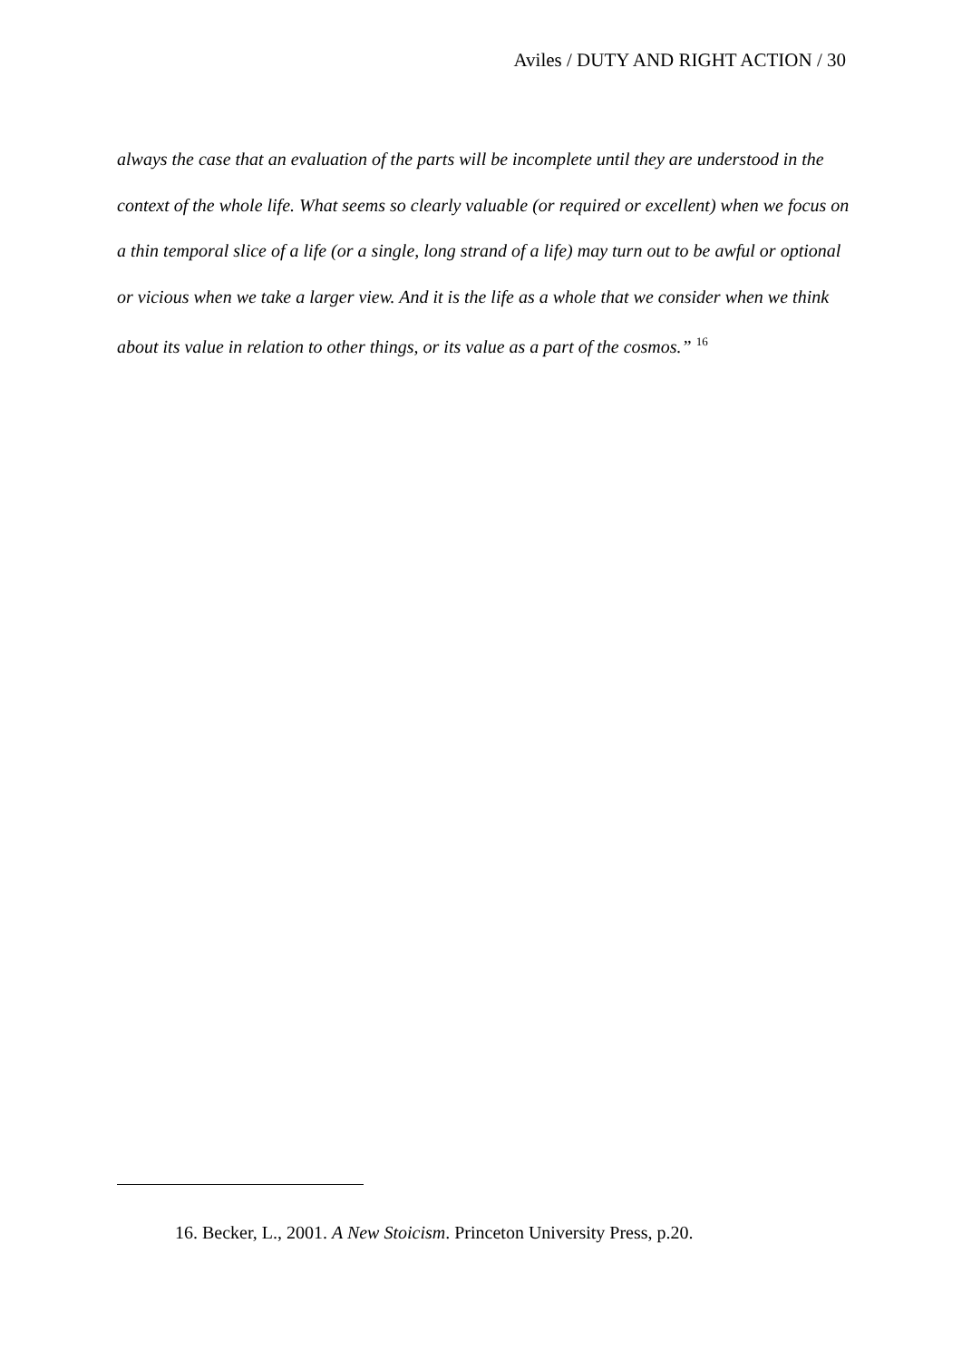Aviles / DUTY AND RIGHT ACTION / 30
always the case that an evaluation of the parts will be incomplete until they are understood in the context of the whole life. What seems so clearly valuable (or required or excellent) when we focus on a thin temporal slice of a life (or a single, long strand of a life) may turn out to be awful or optional or vicious when we take a larger view. And it is the life as a whole that we consider when we think about its value in relation to other things, or its value as a part of the cosmos.” <sup>16</sup>
16. Becker, L., 2001. A New Stoicism. Princeton University Press, p.20.